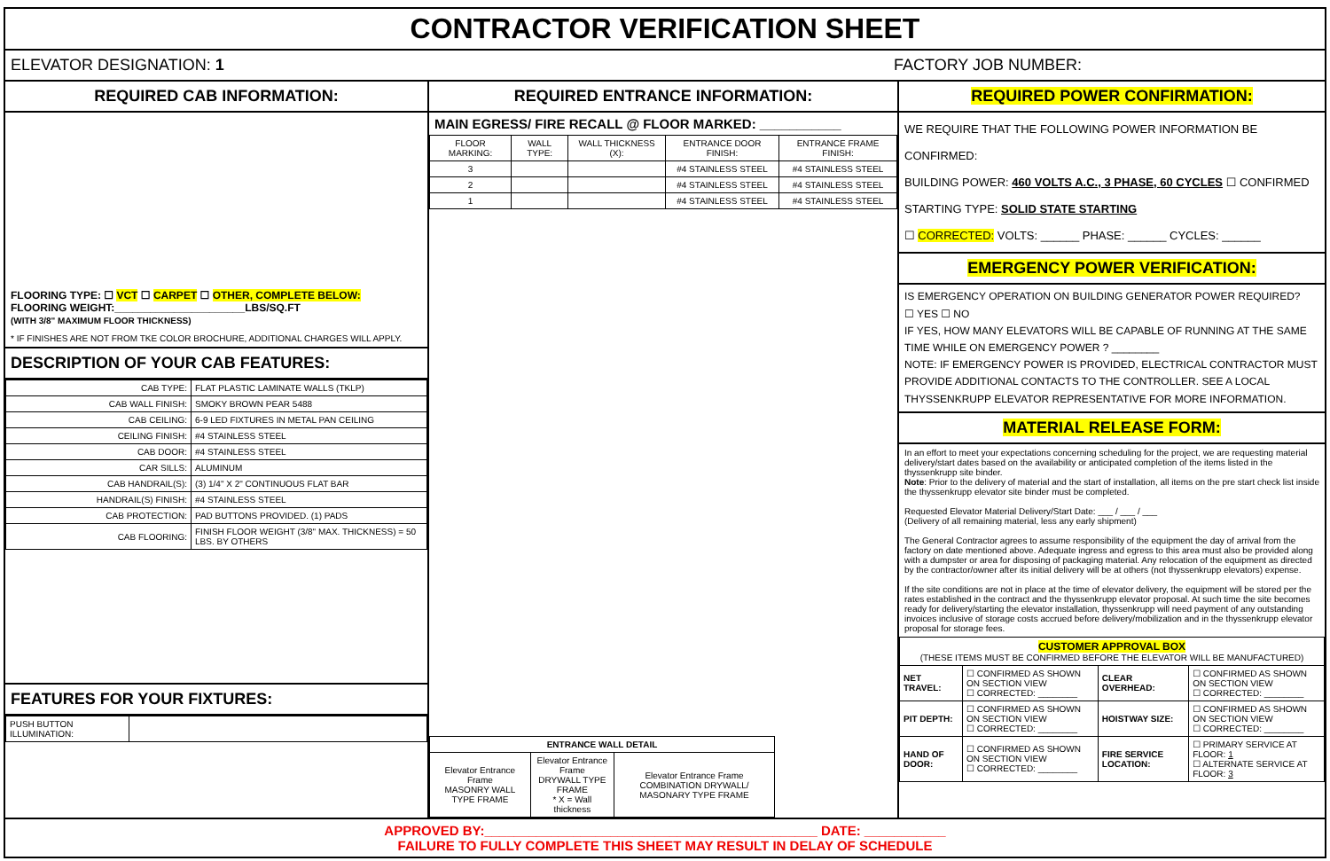CONTRACTOR VERIFICATION SHEET
ELEVATOR DESIGNATION: 1 FACTORY JOB NUMBER:
REQUIRED CAB INFORMATION:
FLOORING TYPE: ☐ VCT ☐ CARPET ☐ OTHER, COMPLETE BELOW:
FLOORING WEIGHT:______________________LBS/SQ.FT
(WITH 3/8" MAXIMUM FLOOR THICKNESS)
* IF FINISHES ARE NOT FROM TKE COLOR BROCHURE, ADDITIONAL CHARGES WILL APPLY.
DESCRIPTION OF YOUR CAB FEATURES:
| CAB TYPE: | FLAT PLASTIC LAMINATE WALLS (TKLP) |
| CAB WALL FINISH: | SMOKY BROWN PEAR 5488 |
| CAB CEILING: | 6-9 LED FIXTURES IN METAL PAN CEILING |
| CEILING FINISH: | #4 STAINLESS STEEL |
| CAB DOOR: | #4 STAINLESS STEEL |
| CAR SILLS: | ALUMINUM |
| CAB HANDRAIL(S): | (3) 1/4" X 2" CONTINUOUS FLAT BAR |
| HANDRAIL(S) FINISH: | #4 STAINLESS STEEL |
| CAB PROTECTION: | PAD BUTTONS PROVIDED. (1) PADS |
| CAB FLOORING: | FINISH FLOOR WEIGHT (3/8" MAX. THICKNESS) = 50 LBS. BY OTHERS |
FEATURES FOR YOUR FIXTURES:
| PUSH BUTTON ILLUMINATION: | |
REQUIRED ENTRANCE INFORMATION:
MAIN EGRESS/ FIRE RECALL @ FLOOR MARKED: ___________
| FLOOR MARKING: | WALL TYPE: | WALL THICKNESS (X): | ENTRANCE DOOR FINISH: | ENTRANCE FRAME FINISH: |
| --- | --- | --- | --- | --- |
| 3 | | | #4 STAINLESS STEEL | #4 STAINLESS STEEL |
| 2 | | | #4 STAINLESS STEEL | #4 STAINLESS STEEL |
| 1 | | | #4 STAINLESS STEEL | #4 STAINLESS STEEL |
| ENTRANCE WALL DETAIL | | |
| --- | --- | --- |
| Elevator Entrance Frame MASONRY WALL TYPE FRAME | Elevator Entrance Frame DRYWALL TYPE FRAME * X = Wall thickness | Elevator Entrance Frame COMBINATION DRYWALL/ MASONARY TYPE FRAME |
REQUIRED POWER CONFIRMATION:
WE REQUIRE THAT THE FOLLOWING POWER INFORMATION BE CONFIRMED:
BUILDING POWER: 460 VOLTS A.C., 3 PHASE, 60 CYCLES ☐ CONFIRMED
STARTING TYPE: SOLID STATE STARTING
☐ CORRECTED: VOLTS: ______ PHASE: ______ CYCLES: ______
EMERGENCY POWER VERIFICATION:
IS EMERGENCY OPERATION ON BUILDING GENERATOR POWER REQUIRED?
☐ YES ☐ NO
IF YES, HOW MANY ELEVATORS WILL BE CAPABLE OF RUNNING AT THE SAME TIME WHILE ON EMERGENCY POWER ? ________
NOTE: IF EMERGENCY POWER IS PROVIDED, ELECTRICAL CONTRACTOR MUST PROVIDE ADDITIONAL CONTACTS TO THE CONTROLLER. SEE A LOCAL THYSSENKRUPP ELEVATOR REPRESENTATIVE FOR MORE INFORMATION.
MATERIAL RELEASE FORM:
In an effort to meet your expectations concerning scheduling for the project, we are requesting material delivery/start dates based on the availability or anticipated completion of the items listed in the thyssenkrupp site binder.
Note: Prior to the delivery of material and the start of installation, all items on the pre start check list inside the thyssenkrupp elevator site binder must be completed.
Requested Elevator Material Delivery/Start Date: ___ / ___ / ___
(Delivery of all remaining material, less any early shipment)
The General Contractor agrees to assume responsibility of the equipment the day of arrival from the factory on date mentioned above. Adequate ingress and egress to this area must also be provided along with a dumpster or area for disposing of packaging material. Any relocation of the equipment as directed by the contractor/owner after its initial delivery will be at others (not thyssenkrupp elevators) expense.
If the site conditions are not in place at the time of elevator delivery, the equipment will be stored per the rates established in the contract and the thyssenkrupp elevator proposal. At such time the site becomes ready for delivery/starting the elevator installation, thyssenkrupp will need payment of any outstanding invoices inclusive of storage costs accrued before delivery/mobilization and in the thyssenkrupp elevator proposal for storage fees.
| CUSTOMER APPROVAL BOX (THESE ITEMS MUST BE CONFIRMED BEFORE THE ELEVATOR WILL BE MANUFACTURED) | | | |
| --- | --- | --- | --- |
| NET TRAVEL: | ☐ CONFIRMED AS SHOWN ON SECTION VIEW ☐ CORRECTED: ________ | CLEAR OVERHEAD: | ☐ CONFIRMED AS SHOWN ON SECTION VIEW ☐ CORRECTED: ________ |
| PIT DEPTH: | ☐ CONFIRMED AS SHOWN ON SECTION VIEW ☐ CORRECTED: ________ | HOISTWAY SIZE: | ☐ CONFIRMED AS SHOWN ON SECTION VIEW ☐ CORRECTED: ________ |
| HAND OF DOOR: | ☐ CONFIRMED AS SHOWN ON SECTION VIEW ☐ CORRECTED: ________ | FIRE SERVICE LOCATION: | ☐ PRIMARY SERVICE AT FLOOR: 1 ☐ ALTERNATE SERVICE AT FLOOR: 3 |
APPROVED BY:_____________________________________________ DATE: ___________
FAILURE TO FULLY COMPLETE THIS SHEET MAY RESULT IN DELAY OF SCHEDULE